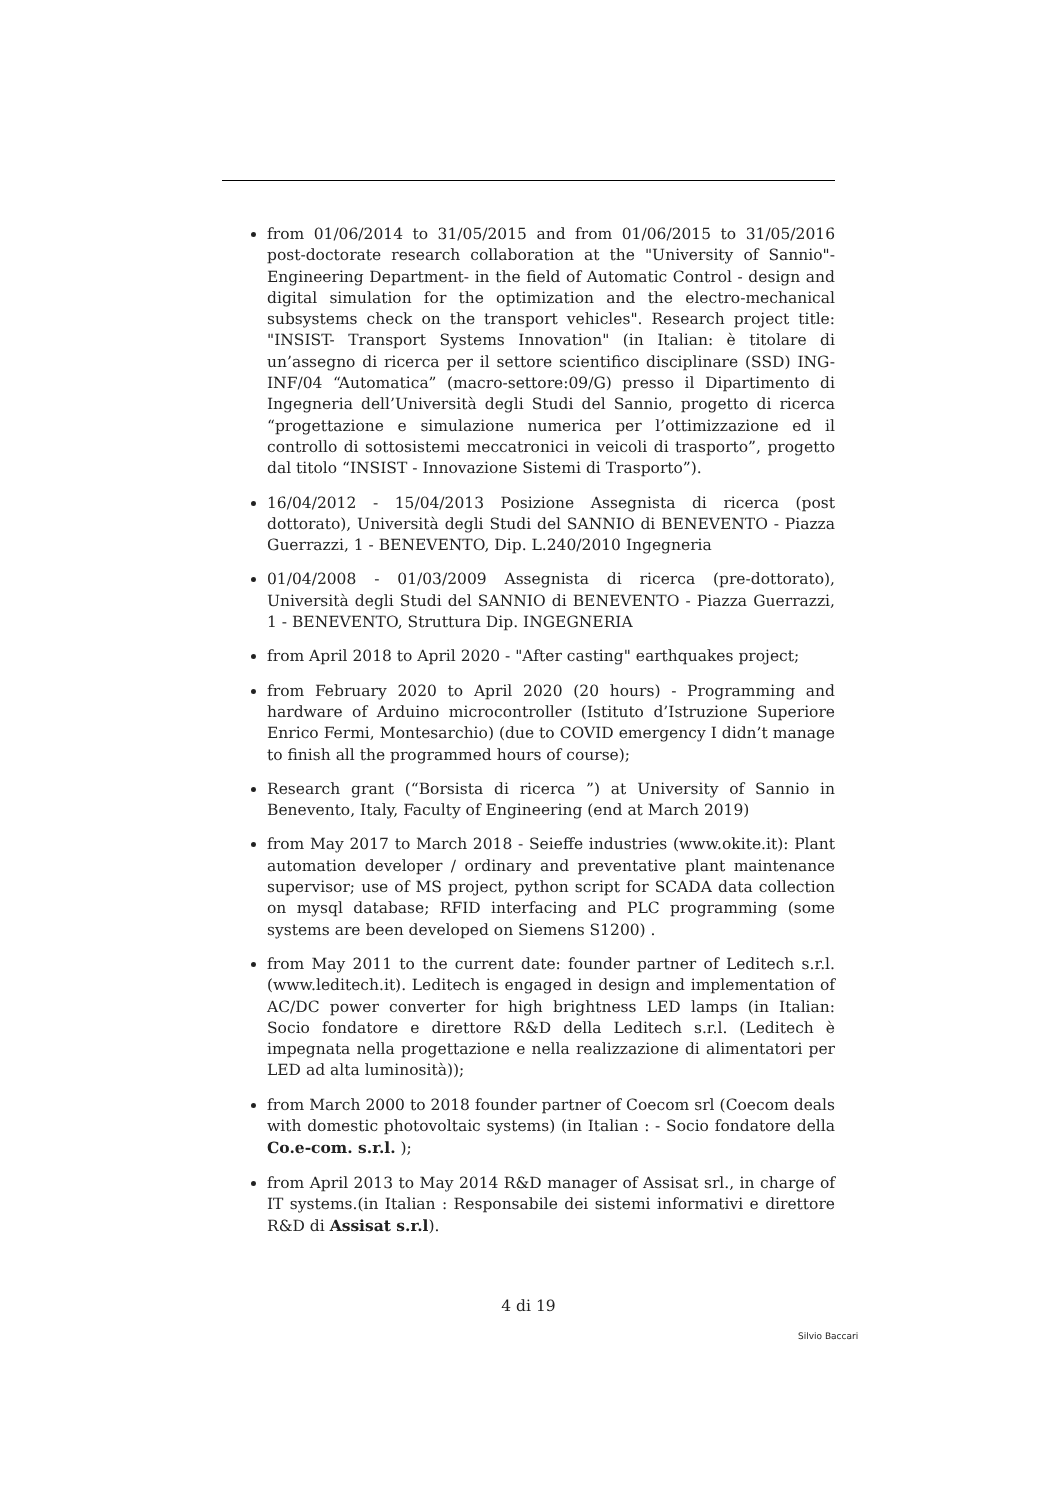from 01/06/2014 to 31/05/2015 and from 01/06/2015 to 31/05/2016 post-doctorate research collaboration at the "University of Sannio"- Engineering Department- in the field of Automatic Control - design and digital simulation for the optimization and the electro-mechanical subsystems check on the transport vehicles". Research project title: "INSIST- Transport Systems Innovation" (in Italian: è titolare di un’assegno di ricerca per il settore scientifico disciplinare (SSD) ING-INF/04 “Automatica” (macro-settore:09/G) presso il Dipartimento di Ingegneria dell’Università degli Studi del Sannio, progetto di ricerca “progettazione e simulazione numerica per l’ottimizzazione ed il controllo di sottosistemi meccatronici in veicoli di trasporto”, progetto dal titolo “INSIST - Innovazione Sistemi di Trasporto”).
16/04/2012 - 15/04/2013 Posizione Assegnista di ricerca (post dottorato), Università degli Studi del SANNIO di BENEVENTO - Piazza Guerrazzi, 1 - BENEVENTO, Dip. L.240/2010 Ingegneria
01/04/2008 - 01/03/2009 Assegnista di ricerca (pre-dottorato), Università degli Studi del SANNIO di BENEVENTO - Piazza Guerrazzi, 1 - BENEVENTO, Struttura Dip. INGEGNERIA
from April 2018 to April 2020 - "After casting" earthquakes project;
from February 2020 to April 2020 (20 hours) - Programming and hardware of Arduino microcontroller (Istituto d’Istruzione Superiore Enrico Fermi, Montesarchio) (due to COVID emergency I didn’t manage to finish all the programmed hours of course);
Research grant (“Borsista di ricerca ”) at University of Sannio in Benevento, Italy, Faculty of Engineering (end at March 2019)
from May 2017 to March 2018 - Seieffe industries (www.okite.it): Plant automation developer / ordinary and preventative plant maintenance supervisor; use of MS project, python script for SCADA data collection on mysql database; RFID interfacing and PLC programming (some systems are been developed on Siemens S1200) .
from May 2011 to the current date: founder partner of Leditech s.r.l. (www.leditech.it). Leditech is engaged in design and implementation of AC/DC power converter for high brightness LED lamps (in Italian: Socio fondatore e direttore R&D della Leditech s.r.l. (Leditech è impegnata nella progettazione e nella realizzazione di alimentatori per LED ad alta luminosità));
from March 2000 to 2018 founder partner of Coecom srl (Coecom deals with domestic photovoltaic systems) (in Italian : - Socio fondatore della Co.e-com. s.r.l. );
from April 2013 to May 2014 R&D manager of Assisat srl., in charge of IT systems.(in Italian : Responsabile dei sistemi informativi e direttore R&D di Assisat s.r.l).
4 di 19
Silvio Baccari